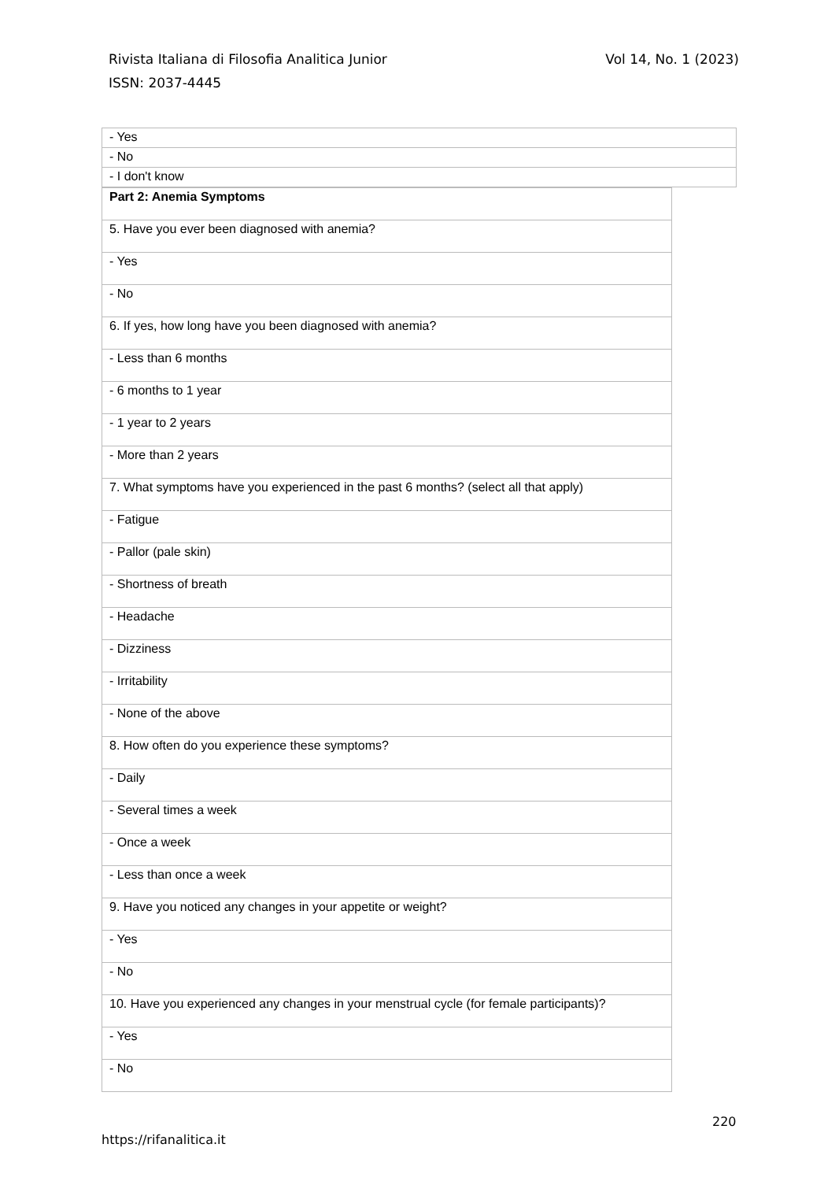Rivista Italiana di Filosofia Analitica Junior
Vol 14, No. 1 (2023)
ISSN: 2037-4445
| - Yes |
| - No |
| - I don't know |
| Part 2: Anemia Symptoms |
| 5. Have you ever been diagnosed with anemia? |
| - Yes |
| - No |
| 6. If yes, how long have you been diagnosed with anemia? |
| - Less than 6 months |
| - 6 months to 1 year |
| - 1 year to 2 years |
| - More than 2 years |
| 7. What symptoms have you experienced in the past 6 months? (select all that apply) |
| - Fatigue |
| - Pallor (pale skin) |
| - Shortness of breath |
| - Headache |
| - Dizziness |
| - Irritability |
| - None of the above |
| 8. How often do you experience these symptoms? |
| - Daily |
| - Several times a week |
| - Once a week |
| - Less than once a week |
| 9. Have you noticed any changes in your appetite or weight? |
| - Yes |
| - No |
| 10. Have you experienced any changes in your menstrual cycle (for female participants)? |
| - Yes |
| - No |
220
https://rifanalitica.it